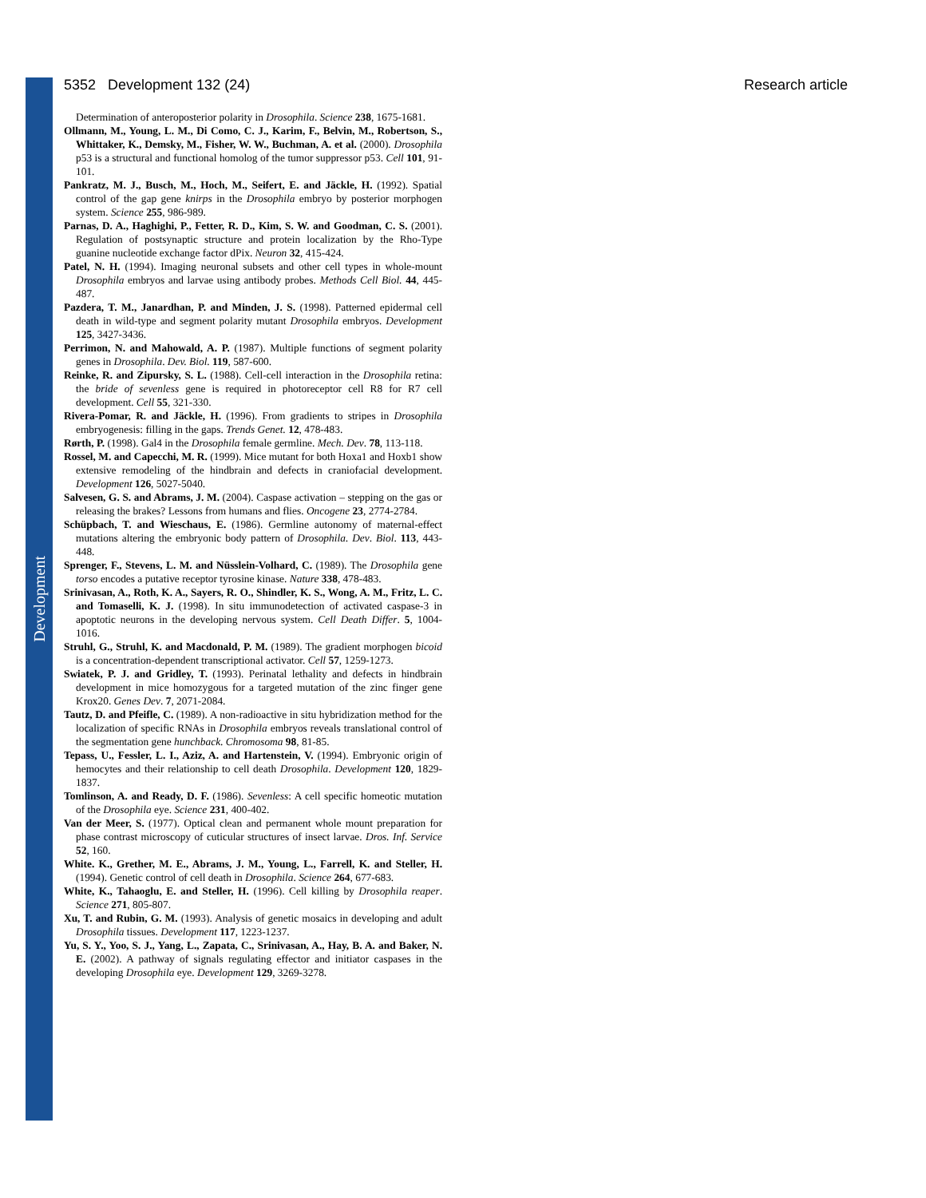Development
5352 Development 132 (24) Research article
Determination of anteroposterior polarity in Drosophila. Science 238, 1675-1681.
Ollmann, M., Young, L. M., Di Como, C. J., Karim, F., Belvin, M., Robertson, S., Whittaker, K., Demsky, M., Fisher, W. W., Buchman, A. et al. (2000). Drosophila p53 is a structural and functional homolog of the tumor suppressor p53. Cell 101, 91-101.
Pankratz, M. J., Busch, M., Hoch, M., Seifert, E. and Jäckle, H. (1992). Spatial control of the gap gene knirps in the Drosophila embryo by posterior morphogen system. Science 255, 986-989.
Parnas, D. A., Haghighi, P., Fetter, R. D., Kim, S. W. and Goodman, C. S. (2001). Regulation of postsynaptic structure and protein localization by the Rho-Type guanine nucleotide exchange factor dPix. Neuron 32, 415-424.
Patel, N. H. (1994). Imaging neuronal subsets and other cell types in whole-mount Drosophila embryos and larvae using antibody probes. Methods Cell Biol. 44, 445-487.
Pazdera, T. M., Janardhan, P. and Minden, J. S. (1998). Patterned epidermal cell death in wild-type and segment polarity mutant Drosophila embryos. Development 125, 3427-3436.
Perrimon, N. and Mahowald, A. P. (1987). Multiple functions of segment polarity genes in Drosophila. Dev. Biol. 119, 587-600.
Reinke, R. and Zipursky, S. L. (1988). Cell-cell interaction in the Drosophila retina: the bride of sevenless gene is required in photoreceptor cell R8 for R7 cell development. Cell 55, 321-330.
Rivera-Pomar, R. and Jäckle, H. (1996). From gradients to stripes in Drosophila embryogenesis: filling in the gaps. Trends Genet. 12, 478-483.
Rørth, P. (1998). Gal4 in the Drosophila female germline. Mech. Dev. 78, 113-118.
Rossel, M. and Capecchi, M. R. (1999). Mice mutant for both Hoxa1 and Hoxb1 show extensive remodeling of the hindbrain and defects in craniofacial development. Development 126, 5027-5040.
Salvesen, G. S. and Abrams, J. M. (2004). Caspase activation – stepping on the gas or releasing the brakes? Lessons from humans and flies. Oncogene 23, 2774-2784.
Schüpbach, T. and Wieschaus, E. (1986). Germline autonomy of maternal-effect mutations altering the embryonic body pattern of Drosophila. Dev. Biol. 113, 443-448.
Sprenger, F., Stevens, L. M. and Nüsslein-Volhard, C. (1989). The Drosophila gene torso encodes a putative receptor tyrosine kinase. Nature 338, 478-483.
Srinivasan, A., Roth, K. A., Sayers, R. O., Shindler, K. S., Wong, A. M., Fritz, L. C. and Tomaselli, K. J. (1998). In situ immunodetection of activated caspase-3 in apoptotic neurons in the developing nervous system. Cell Death Differ. 5, 1004-1016.
Struhl, G., Struhl, K. and Macdonald, P. M. (1989). The gradient morphogen bicoid is a concentration-dependent transcriptional activator. Cell 57, 1259-1273.
Swiatek, P. J. and Gridley, T. (1993). Perinatal lethality and defects in hindbrain development in mice homozygous for a targeted mutation of the zinc finger gene Krox20. Genes Dev. 7, 2071-2084.
Tautz, D. and Pfeifle, C. (1989). A non-radioactive in situ hybridization method for the localization of specific RNAs in Drosophila embryos reveals translational control of the segmentation gene hunchback. Chromosoma 98, 81-85.
Tepass, U., Fessler, L. I., Aziz, A. and Hartenstein, V. (1994). Embryonic origin of hemocytes and their relationship to cell death Drosophila. Development 120, 1829-1837.
Tomlinson, A. and Ready, D. F. (1986). Sevenless: A cell specific homeotic mutation of the Drosophila eye. Science 231, 400-402.
Van der Meer, S. (1977). Optical clean and permanent whole mount preparation for phase contrast microscopy of cuticular structures of insect larvae. Dros. Inf. Service 52, 160.
White. K., Grether, M. E., Abrams, J. M., Young, L., Farrell, K. and Steller, H. (1994). Genetic control of cell death in Drosophila. Science 264, 677-683.
White, K., Tahaoglu, E. and Steller, H. (1996). Cell killing by Drosophila reaper. Science 271, 805-807.
Xu, T. and Rubin, G. M. (1993). Analysis of genetic mosaics in developing and adult Drosophila tissues. Development 117, 1223-1237.
Yu, S. Y., Yoo, S. J., Yang, L., Zapata, C., Srinivasan, A., Hay, B. A. and Baker, N. E. (2002). A pathway of signals regulating effector and initiator caspases in the developing Drosophila eye. Development 129, 3269-3278.